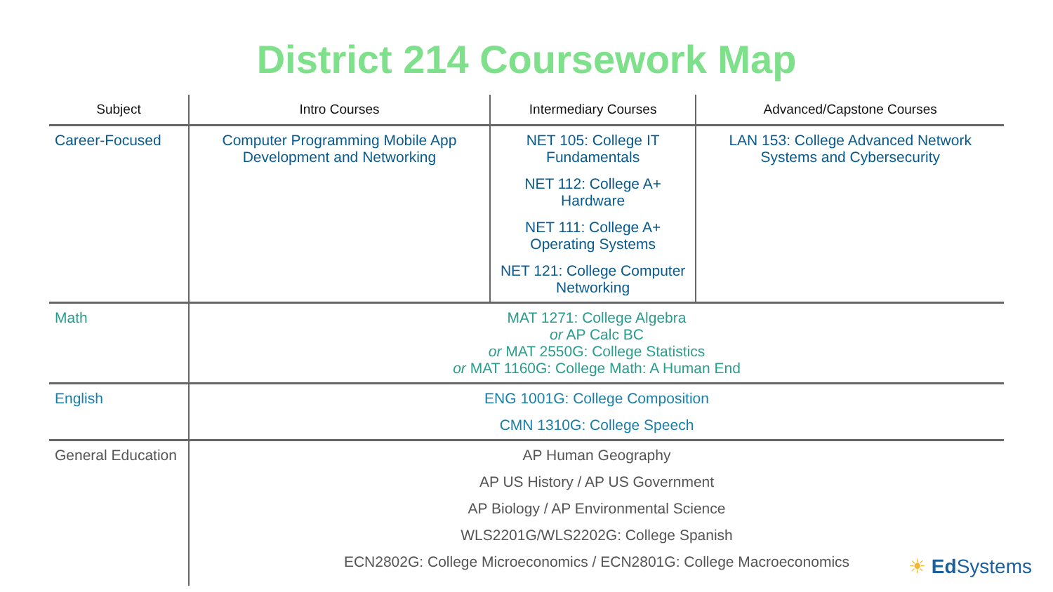District 214 Coursework Map
| Subject | Intro Courses | Intermediary Courses | Advanced/Capstone Courses |
| --- | --- | --- | --- |
| Career-Focused | Computer Programming Mobile App Development and Networking | NET 105: College IT Fundamentals NET 112: College A+ Hardware NET 111: College A+ Operating Systems NET 121: College Computer Networking | LAN 153: College Advanced Network Systems and Cybersecurity |
| Math | MAT 1271: College Algebra or AP Calc BC or MAT 2550G: College Statistics or MAT 1160G: College Math: A Human End | | |
| English | ENG 1001G: College Composition CMN 1310G: College Speech | | |
| General Education | AP Human Geography AP US History / AP US Government AP Biology / AP Environmental Science WLS2201G/WLS2202G: College Spanish ECN2802G: College Microeconomics / ECN2801G: College Macroeconomics | | |
☀ Ed Systems